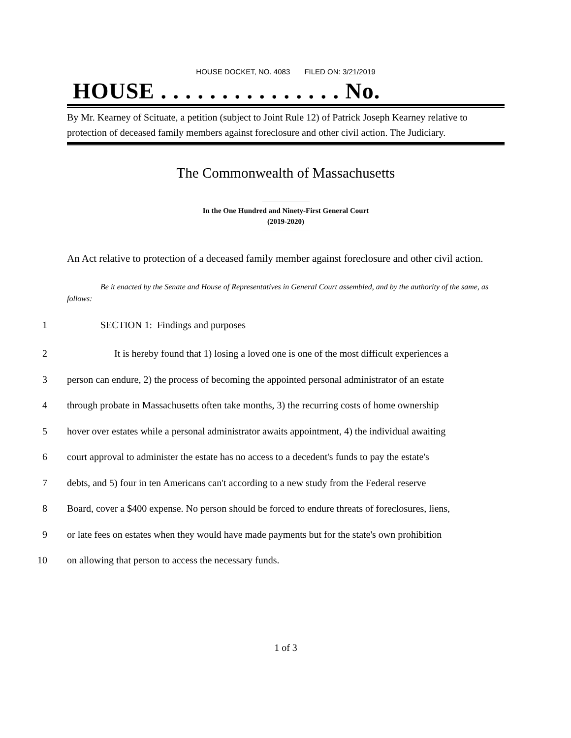HOUSE DOCKET, NO. 4083 FILED ON: 3/21/2019
HOUSE . . . . . . . . . . . . . . . No.
By Mr. Kearney of Scituate, a petition (subject to Joint Rule 12) of Patrick Joseph Kearney relative to protection of deceased family members against foreclosure and other civil action. The Judiciary.
The Commonwealth of Massachusetts
In the One Hundred and Ninety-First General Court
(2019-2020)
An Act relative to protection of a deceased family member against foreclosure and other civil action.
Be it enacted by the Senate and House of Representatives in General Court assembled, and by the authority of the same, as follows:
1 SECTION 1: Findings and purposes
2 It is hereby found that 1) losing a loved one is one of the most difficult experiences a
3 person can endure, 2) the process of becoming the appointed personal administrator of an estate
4 through probate in Massachusetts often take months, 3) the recurring costs of home ownership
5 hover over estates while a personal administrator awaits appointment, 4) the individual awaiting
6 court approval to administer the estate has no access to a decedent's funds to pay the estate's
7 debts, and 5) four in ten Americans can't according to a new study from the Federal reserve
8 Board, cover a $400 expense. No person should be forced to endure threats of foreclosures, liens,
9 or late fees on estates when they would have made payments but for the state's own prohibition
10 on allowing that person to access the necessary funds.
1 of 3